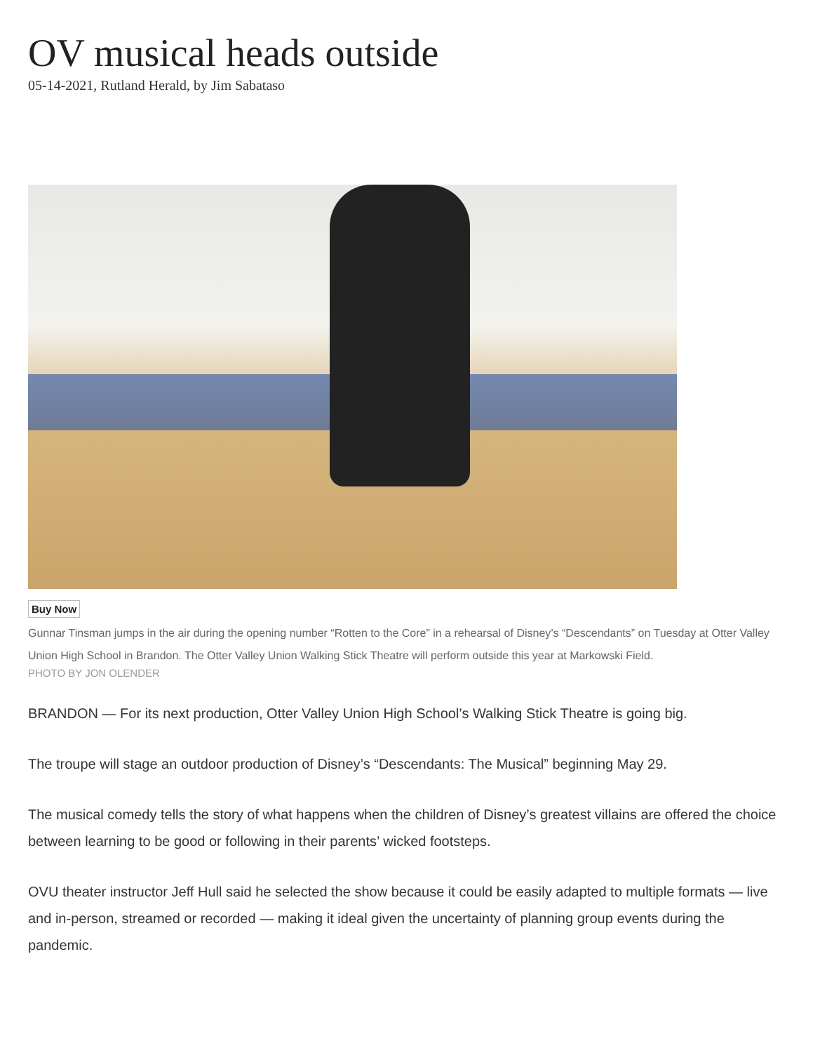OV musical heads outside
05-14-2021, Rutland Herald, by Jim Sabataso
Buy Now
Gunnar Tinsman jumps in the air during the opening number “Rotten to the Core” in a rehearsal of Disney’s “Descendants” on Tuesday at Otter Valley Union High School in Brandon. The Otter Valley Union Walking Stick Theatre will perform outside this year at Markowski Field.
PHOTO BY JON OLENDER
BRANDON — For its next production, Otter Valley Union High School’s Walking Stick Theatre is going big.
The troupe will stage an outdoor production of Disney’s “Descendants: The Musical” beginning May 29.
The musical comedy tells the story of what happens when the children of Disney’s greatest villains are offered the choice between learning to be good or following in their parents’ wicked footsteps.
OVU theater instructor Jeff Hull said he selected the show because it could be easily adapted to multiple formats — live and in-person, streamed or recorded — making it ideal given the uncertainty of planning group events during the pandemic.